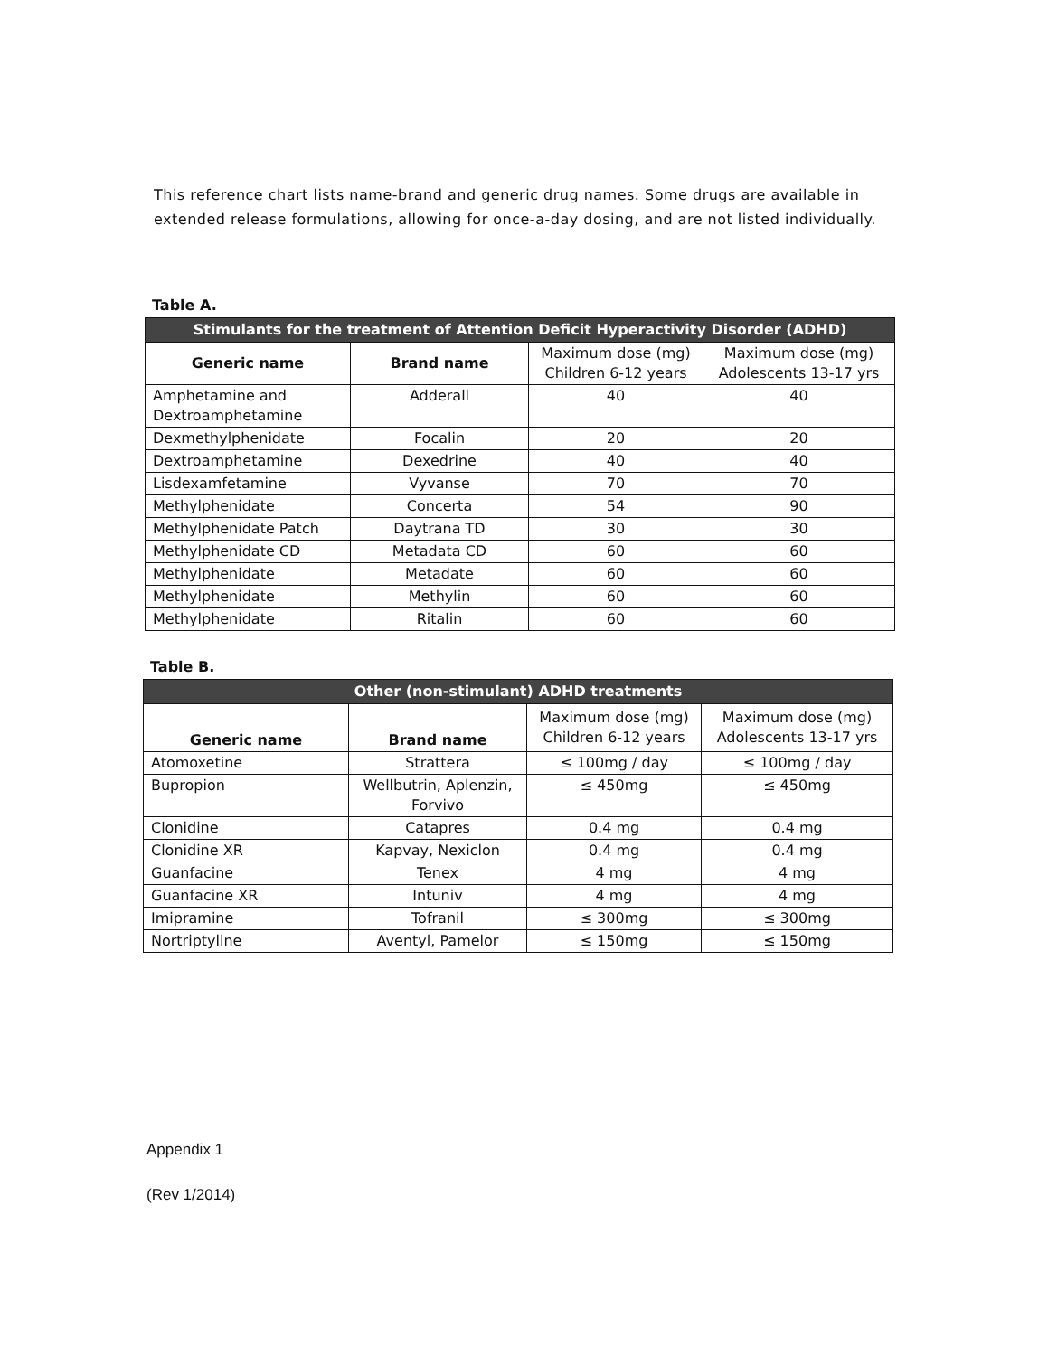This reference chart lists name-brand and generic drug names. Some drugs are available in extended release formulations, allowing for once-a-day dosing, and are not listed individually.
Table A.
| Stimulants for the treatment of Attention Deficit Hyperactivity Disorder (ADHD) | | | |
| --- | --- | --- | --- |
| Generic name | Brand name | Maximum dose (mg) Children 6-12 years | Maximum dose (mg) Adolescents 13-17 yrs |
| Amphetamine and Dextroamphetamine | Adderall | 40 | 40 |
| Dexmethylphenidate | Focalin | 20 | 20 |
| Dextroamphetamine | Dexedrine | 40 | 40 |
| Lisdexamfetamine | Vyvanse | 70 | 70 |
| Methylphenidate | Concerta | 54 | 90 |
| Methylphenidate Patch | Daytrana TD | 30 | 30 |
| Methylphenidate CD | Metadata CD | 60 | 60 |
| Methylphenidate | Metadate | 60 | 60 |
| Methylphenidate | Methylin | 60 | 60 |
| Methylphenidate | Ritalin | 60 | 60 |
Table B.
| Other (non-stimulant) ADHD treatments | | | |
| --- | --- | --- | --- |
| Generic name | Brand name | Maximum dose (mg) Children 6-12 years | Maximum dose (mg) Adolescents 13-17 yrs |
| Atomoxetine | Strattera | ≤ 100mg / day | ≤ 100mg / day |
| Bupropion | Wellbutrin, Aplenzin, Forvivo | ≤ 450mg | ≤ 450mg |
| Clonidine | Catapres | 0.4 mg | 0.4 mg |
| Clonidine XR | Kapvay, Nexiclon | 0.4 mg | 0.4 mg |
| Guanfacine | Tenex | 4 mg | 4 mg |
| Guanfacine XR | Intuniv | 4 mg | 4 mg |
| Imipramine | Tofranil | ≤ 300mg | ≤ 300mg |
| Nortriptyline | Aventyl, Pamelor | ≤ 150mg | ≤ 150mg |
Appendix 1
(Rev 1/2014)